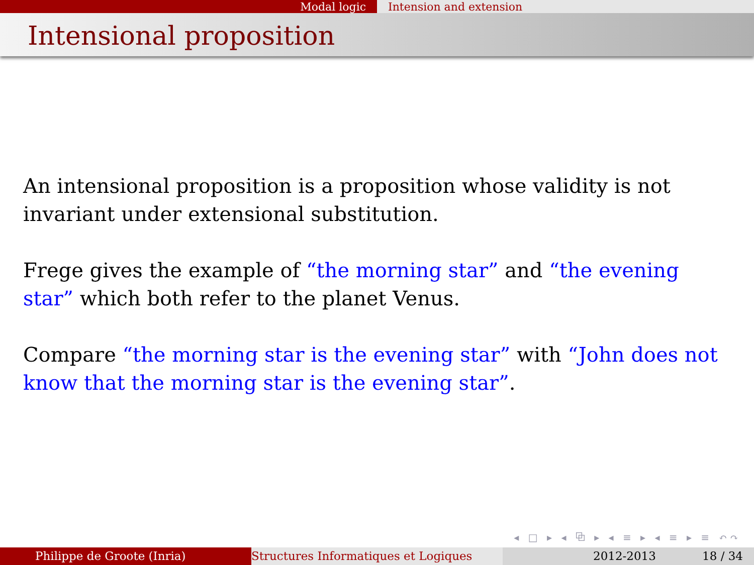Modal logic Intension and extension
Intensional proposition
An intensional proposition is a proposition whose validity is not invariant under extensional substitution.
Frege gives the example of “the morning star” and “the evening star” which both refer to the planet Venus.
Compare “the morning star is the evening star” with “John does not know that the morning star is the evening star”.
◂ □ ▸ ◂ ⧉ ▸ ◂ ≡ ▸ ◂ ≡ ▸ ≡ ↶↷
Philippe de Groote (Inria) Structures Informatiques et Logiques 2012-2013 18 / 34